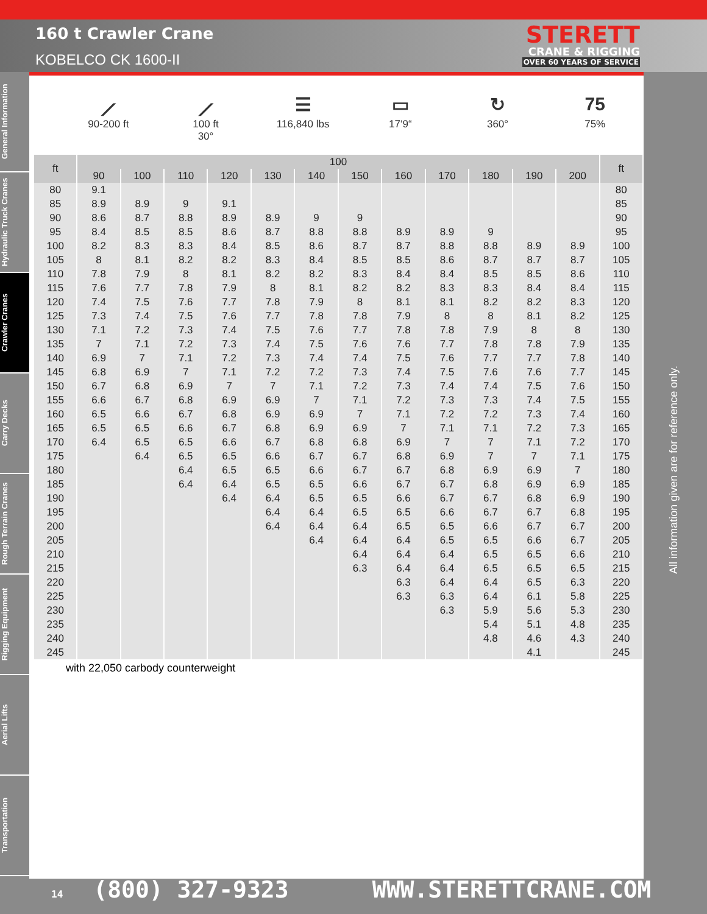160 t Crawler Crane
KOBELCO CK 1600-II
STERETT
CRANE & RIGGING
OVER 60 YEARS OF SERVICE
General Information
Hydraulic Truck Cranes
Crawler Cranes
Carry Decks
Rough Terrain Cranes
Rigging Equipment
Aerial Lifts
Transportation
⟋
90-200 ft
⟋
100 ft
30°
☰
116,840 lbs
▭
17‘9“
↻
360°
75
75%
| ft | 100 | | | | | | | | | | | | ft |
| --- | --- | --- | --- | --- | --- | --- | --- | --- | --- | --- | --- | --- | --- |
| | 90 | 100 | 110 | 120 | 130 | 140 | 150 | 160 | 170 | 180 | 190 | 200 | |
| 80 | 9.1 | | | | | | | | | | | | 80 |
| 85 | 8.9 | 8.9 | 9 | 9.1 | | | | | | | | | 85 |
| 90 | 8.6 | 8.7 | 8.8 | 8.9 | 8.9 | 9 | 9 | | | | | | 90 |
| 95 | 8.4 | 8.5 | 8.5 | 8.6 | 8.7 | 8.8 | 8.8 | 8.9 | 8.9 | 9 | | | 95 |
| 100 | 8.2 | 8.3 | 8.3 | 8.4 | 8.5 | 8.6 | 8.7 | 8.7 | 8.8 | 8.8 | 8.9 | 8.9 | 100 |
| 105 | 8 | 8.1 | 8.2 | 8.2 | 8.3 | 8.4 | 8.5 | 8.5 | 8.6 | 8.7 | 8.7 | 8.7 | 105 |
| 110 | 7.8 | 7.9 | 8 | 8.1 | 8.2 | 8.2 | 8.3 | 8.4 | 8.4 | 8.5 | 8.5 | 8.6 | 110 |
| 115 | 7.6 | 7.7 | 7.8 | 7.9 | 8 | 8.1 | 8.2 | 8.2 | 8.3 | 8.3 | 8.4 | 8.4 | 115 |
| 120 | 7.4 | 7.5 | 7.6 | 7.7 | 7.8 | 7.9 | 8 | 8.1 | 8.1 | 8.2 | 8.2 | 8.3 | 120 |
| 125 | 7.3 | 7.4 | 7.5 | 7.6 | 7.7 | 7.8 | 7.8 | 7.9 | 8 | 8 | 8.1 | 8.2 | 125 |
| 130 | 7.1 | 7.2 | 7.3 | 7.4 | 7.5 | 7.6 | 7.7 | 7.8 | 7.8 | 7.9 | 8 | 8 | 130 |
| 135 | 7 | 7.1 | 7.2 | 7.3 | 7.4 | 7.5 | 7.6 | 7.6 | 7.7 | 7.8 | 7.8 | 7.9 | 135 |
| 140 | 6.9 | 7 | 7.1 | 7.2 | 7.3 | 7.4 | 7.4 | 7.5 | 7.6 | 7.7 | 7.7 | 7.8 | 140 |
| 145 | 6.8 | 6.9 | 7 | 7.1 | 7.2 | 7.2 | 7.3 | 7.4 | 7.5 | 7.6 | 7.6 | 7.7 | 145 |
| 150 | 6.7 | 6.8 | 6.9 | 7 | 7 | 7.1 | 7.2 | 7.3 | 7.4 | 7.4 | 7.5 | 7.6 | 150 |
| 155 | 6.6 | 6.7 | 6.8 | 6.9 | 6.9 | 7 | 7.1 | 7.2 | 7.3 | 7.3 | 7.4 | 7.5 | 155 |
| 160 | 6.5 | 6.6 | 6.7 | 6.8 | 6.9 | 6.9 | 7 | 7.1 | 7.2 | 7.2 | 7.3 | 7.4 | 160 |
| 165 | 6.5 | 6.5 | 6.6 | 6.7 | 6.8 | 6.9 | 6.9 | 7 | 7.1 | 7.1 | 7.2 | 7.3 | 165 |
| 170 | 6.4 | 6.5 | 6.5 | 6.6 | 6.7 | 6.8 | 6.8 | 6.9 | 7 | 7 | 7.1 | 7.2 | 170 |
| 175 | | 6.4 | 6.5 | 6.5 | 6.6 | 6.7 | 6.7 | 6.8 | 6.9 | 7 | 7 | 7.1 | 175 |
| 180 | | | 6.4 | 6.5 | 6.5 | 6.6 | 6.7 | 6.7 | 6.8 | 6.9 | 6.9 | 7 | 180 |
| 185 | | | 6.4 | 6.4 | 6.5 | 6.5 | 6.6 | 6.7 | 6.7 | 6.8 | 6.9 | 6.9 | 185 |
| 190 | | | | 6.4 | 6.4 | 6.5 | 6.5 | 6.6 | 6.7 | 6.7 | 6.8 | 6.9 | 190 |
| 195 | | | | | 6.4 | 6.4 | 6.5 | 6.5 | 6.6 | 6.7 | 6.7 | 6.8 | 195 |
| 200 | | | | | 6.4 | 6.4 | 6.4 | 6.5 | 6.5 | 6.6 | 6.7 | 6.7 | 200 |
| 205 | | | | | | 6.4 | 6.4 | 6.4 | 6.5 | 6.5 | 6.6 | 6.7 | 205 |
| 210 | | | | | | | 6.4 | 6.4 | 6.4 | 6.5 | 6.5 | 6.6 | 210 |
| 215 | | | | | | | 6.3 | 6.4 | 6.4 | 6.5 | 6.5 | 6.5 | 215 |
| 220 | | | | | | | | 6.3 | 6.4 | 6.4 | 6.5 | 6.3 | 220 |
| 225 | | | | | | | | 6.3 | 6.3 | 6.4 | 6.1 | 5.8 | 225 |
| 230 | | | | | | | | | 6.3 | 5.9 | 5.6 | 5.3 | 230 |
| 235 | | | | | | | | | | 5.4 | 5.1 | 4.8 | 235 |
| 240 | | | | | | | | | | 4.8 | 4.6 | 4.3 | 240 |
| 245 | | | | | | | | | | | 4.1 | | 245 |
with 22,050 carbody counterweight
All information given are for reference only.
14 (800) 327-9323 WWW.STERETTCRANE.COM